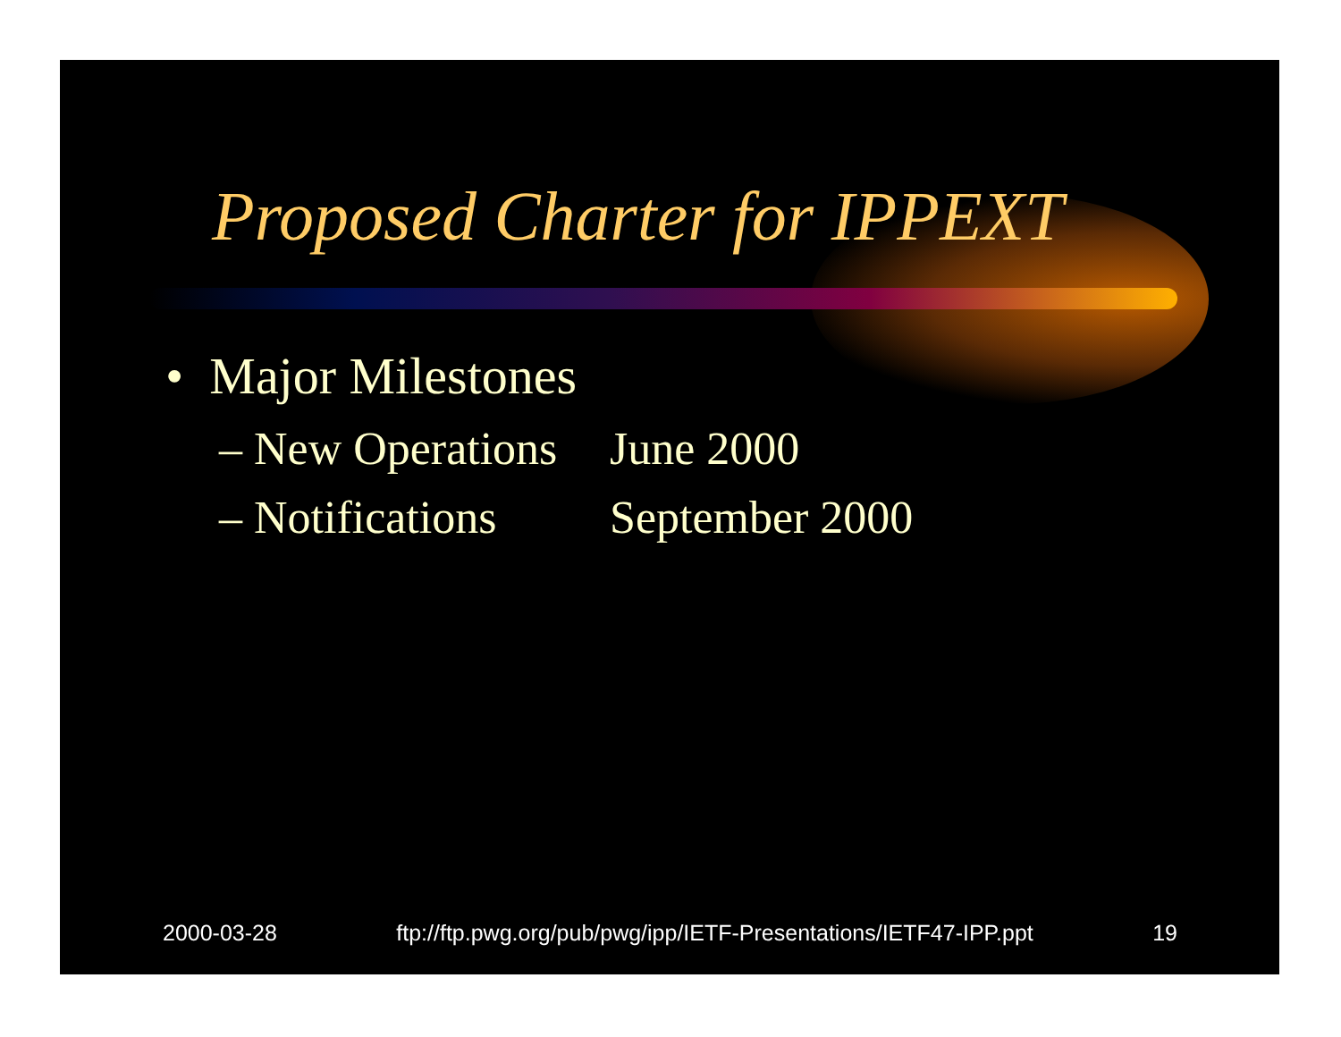Proposed Charter for IPPEXT
• Major Milestones
– New Operations June 2000
– Notifications September 2000
2000-03-28 ftp://ftp.pwg.org/pub/pwg/ipp/IETF-Presentations/IETF47-IPP.ppt 19